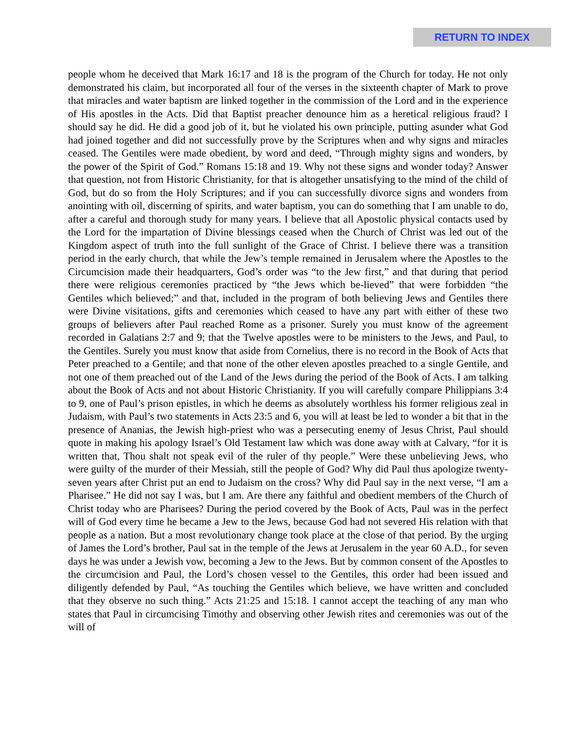RETURN TO INDEX
people whom he deceived that Mark 16:17 and 18 is the program of the Church for today. He not only demonstrated his claim, but incorporated all four of the verses in the sixteenth chapter of Mark to prove that miracles and water baptism are linked together in the commission of the Lord and in the experience of His apostles in the Acts. Did that Baptist preacher denounce him as a heretical religious fraud? I should say he did. He did a good job of it, but he violated his own principle, putting asunder what God had joined together and did not successfully prove by the Scriptures when and why signs and miracles ceased. The Gentiles were made obedient, by word and deed, “Through mighty signs and wonders, by the power of the Spirit of God.” Romans 15:18 and 19. Why not these signs and wonder today? Answer that question, not from Historic Christianity, for that is altogether unsatisfying to the mind of the child of God, but do so from the Holy Scriptures; and if you can successfully divorce signs and wonders from anointing with oil, discerning of spirits, and water baptism, you can do something that I am unable to do, after a careful and thorough study for many years. I believe that all Apostolic physical contacts used by the Lord for the impartation of Divine blessings ceased when the Church of Christ was led out of the Kingdom aspect of truth into the full sunlight of the Grace of Christ. I believe there was a transition period in the early church, that while the Jew’s temple remained in Jerusalem where the Apostles to the Circumcision made their headquarters, God’s order was “to the Jew first,” and that during that period there were religious ceremonies practiced by “the Jews which be-lieved” that were forbidden “the Gentiles which believed;” and that, included in the program of both believing Jews and Gentiles there were Divine visitations, gifts and ceremonies which ceased to have any part with either of these two groups of believers after Paul reached Rome as a prisoner. Surely you must know of the agreement recorded in Galatians 2:7 and 9; that the Twelve apostles were to be ministers to the Jews, and Paul, to the Gentiles. Surely you must know that aside from Cornelius, there is no record in the Book of Acts that Peter preached to a Gentile; and that none of the other eleven apostles preached to a single Gentile, and not one of them preached out of the Land of the Jews during the period of the Book of Acts. I am talking about the Book of Acts and not about Historic Christianity. If you will carefully compare Philippians 3:4 to 9, one of Paul’s prison epistles, in which he deems as absolutely worthless his former religious zeal in Judaism, with Paul’s two statements in Acts 23:5 and 6, you will at least be led to wonder a bit that in the presence of Ananias, the Jewish high-priest who was a persecuting enemy of Jesus Christ, Paul should quote in making his apology Israel’s Old Testament law which was done away with at Calvary, “for it is written that, Thou shalt not speak evil of the ruler of thy people.” Were these unbelieving Jews, who were guilty of the murder of their Messiah, still the people of God? Why did Paul thus apologize twenty-seven years after Christ put an end to Judaism on the cross? Why did Paul say in the next verse, “I am a Pharisee.” He did not say I was, but I am. Are there any faithful and obedient members of the Church of Christ today who are Pharisees? During the period covered by the Book of Acts, Paul was in the perfect will of God every time he became a Jew to the Jews, because God had not severed His relation with that people as a nation. But a most revolutionary change took place at the close of that period. By the urging of James the Lord’s brother, Paul sat in the temple of the Jews at Jerusalem in the year 60 A.D., for seven days he was under a Jewish vow, becoming a Jew to the Jews. But by common consent of the Apostles to the circumcision and Paul, the Lord’s chosen vessel to the Gentiles, this order had been issued and diligently defended by Paul, “As touching the Gentiles which believe, we have written and concluded that they observe no such thing.” Acts 21:25 and 15:18. I cannot accept the teaching of any man who states that Paul in circumcising Timothy and observing other Jewish rites and ceremonies was out of the will of